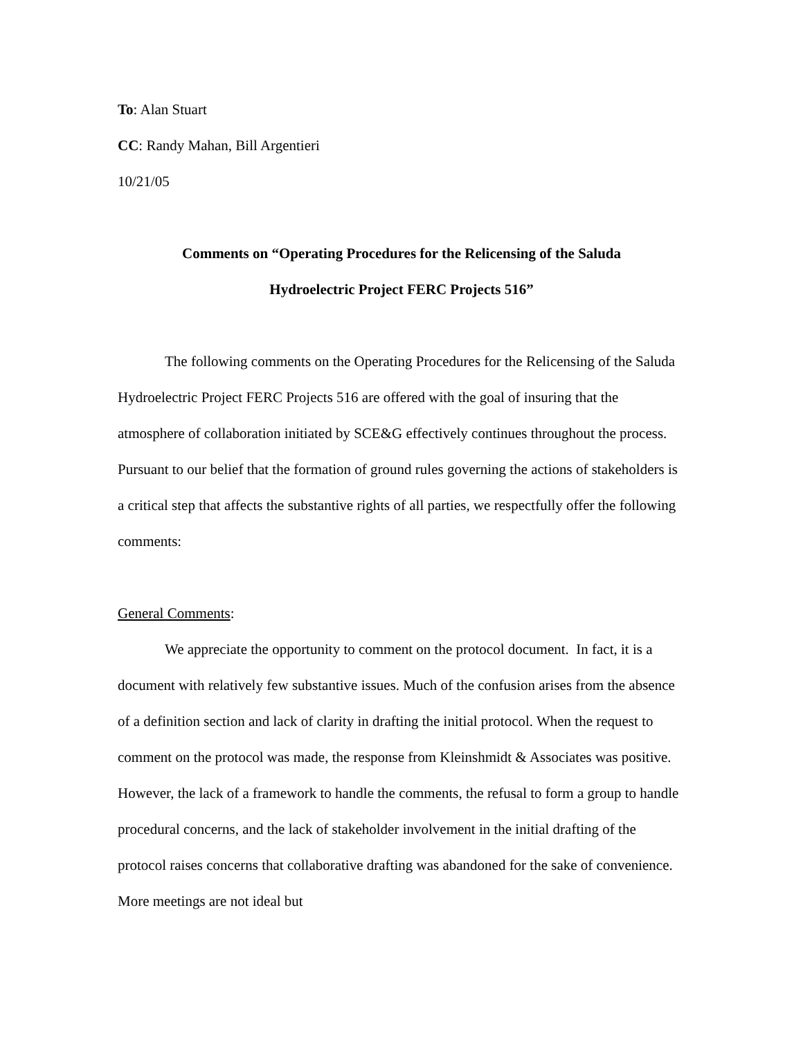To: Alan Stuart
CC: Randy Mahan, Bill Argentieri
10/21/05
Comments on “Operating Procedures for the Relicensing of the Saluda
Hydroelectric Project FERC Projects 516”
The following comments on the Operating Procedures for the Relicensing of the Saluda Hydroelectric Project FERC Projects 516 are offered with the goal of insuring that the atmosphere of collaboration initiated by SCE&G effectively continues throughout the process. Pursuant to our belief that the formation of ground rules governing the actions of stakeholders is a critical step that affects the substantive rights of all parties, we respectfully offer the following comments:
General Comments:
We appreciate the opportunity to comment on the protocol document. In fact, it is a document with relatively few substantive issues. Much of the confusion arises from the absence of a definition section and lack of clarity in drafting the initial protocol. When the request to comment on the protocol was made, the response from Kleinshmidt & Associates was positive. However, the lack of a framework to handle the comments, the refusal to form a group to handle procedural concerns, and the lack of stakeholder involvement in the initial drafting of the protocol raises concerns that collaborative drafting was abandoned for the sake of convenience. More meetings are not ideal but